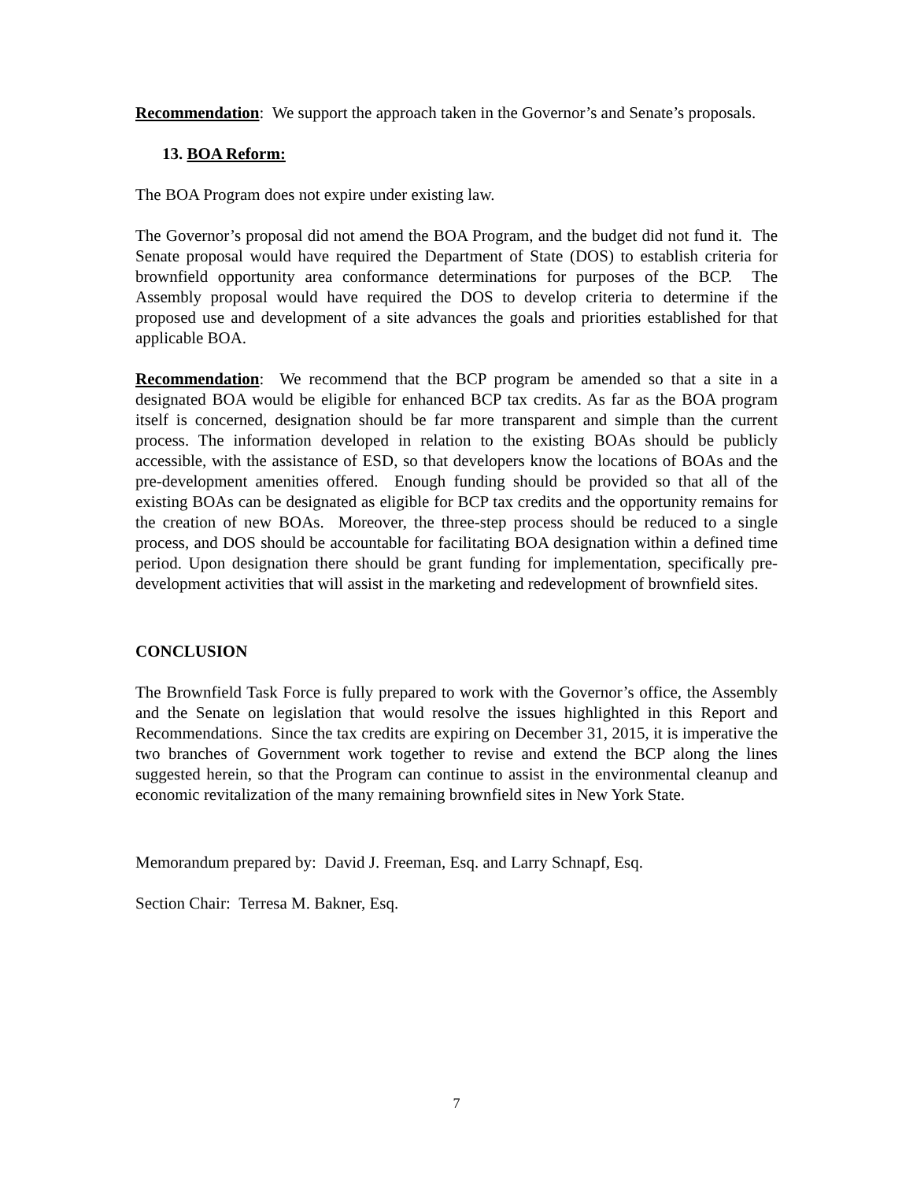Recommendation: We support the approach taken in the Governor’s and Senate’s proposals.
13. BOA Reform:
The BOA Program does not expire under existing law.
The Governor’s proposal did not amend the BOA Program, and the budget did not fund it. The Senate proposal would have required the Department of State (DOS) to establish criteria for brownfield opportunity area conformance determinations for purposes of the BCP. The Assembly proposal would have required the DOS to develop criteria to determine if the proposed use and development of a site advances the goals and priorities established for that applicable BOA.
Recommendation: We recommend that the BCP program be amended so that a site in a designated BOA would be eligible for enhanced BCP tax credits. As far as the BOA program itself is concerned, designation should be far more transparent and simple than the current process. The information developed in relation to the existing BOAs should be publicly accessible, with the assistance of ESD, so that developers know the locations of BOAs and the pre-development amenities offered. Enough funding should be provided so that all of the existing BOAs can be designated as eligible for BCP tax credits and the opportunity remains for the creation of new BOAs. Moreover, the three-step process should be reduced to a single process, and DOS should be accountable for facilitating BOA designation within a defined time period. Upon designation there should be grant funding for implementation, specifically pre-development activities that will assist in the marketing and redevelopment of brownfield sites.
CONCLUSION
The Brownfield Task Force is fully prepared to work with the Governor’s office, the Assembly and the Senate on legislation that would resolve the issues highlighted in this Report and Recommendations. Since the tax credits are expiring on December 31, 2015, it is imperative the two branches of Government work together to revise and extend the BCP along the lines suggested herein, so that the Program can continue to assist in the environmental cleanup and economic revitalization of the many remaining brownfield sites in New York State.
Memorandum prepared by: David J. Freeman, Esq. and Larry Schnapf, Esq.
Section Chair: Terresa M. Bakner, Esq.
7